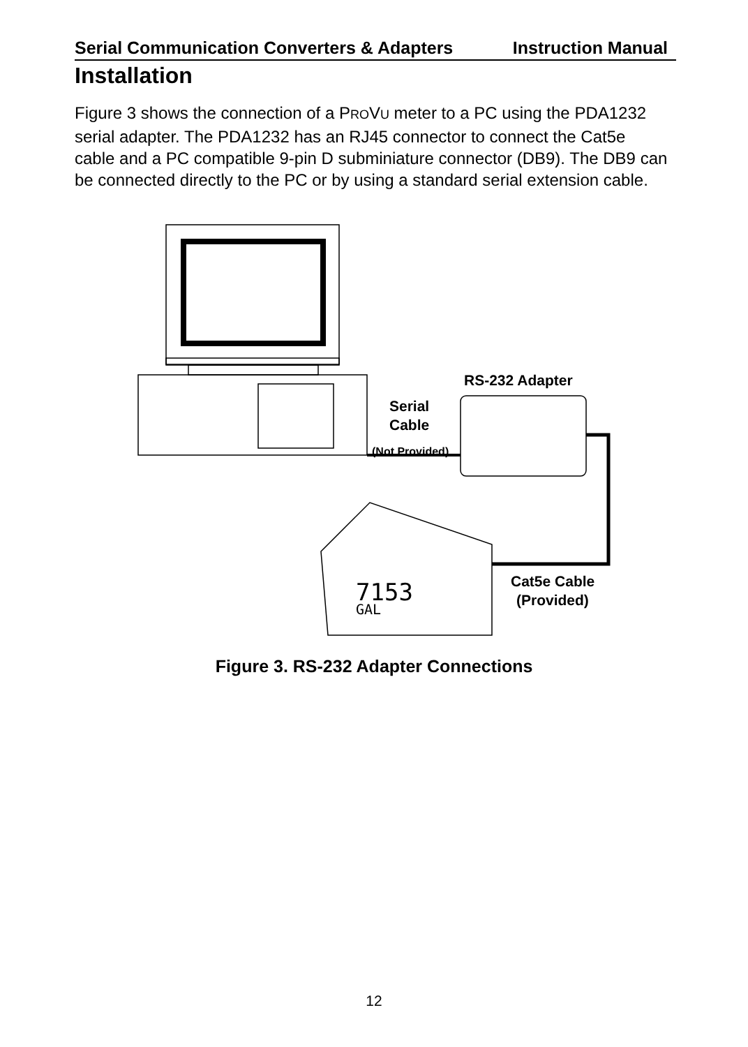Serial Communication Converters & Adapters Instruction Manual
Installation
Figure 3 shows the connection of a PROVU meter to a PC using the PDA1232 serial adapter. The PDA1232 has an RJ45 connector to connect the Cat5e cable and a PC compatible 9-pin D subminiature connector (DB9). The DB9 can be connected directly to the PC or by using a standard serial extension cable.
RS-232 Adapter
Serial
Cable
(Not Provided)
Cat5e Cable
(Provided)
7153
GAL
Figure 3. RS-232 Adapter Connections
12